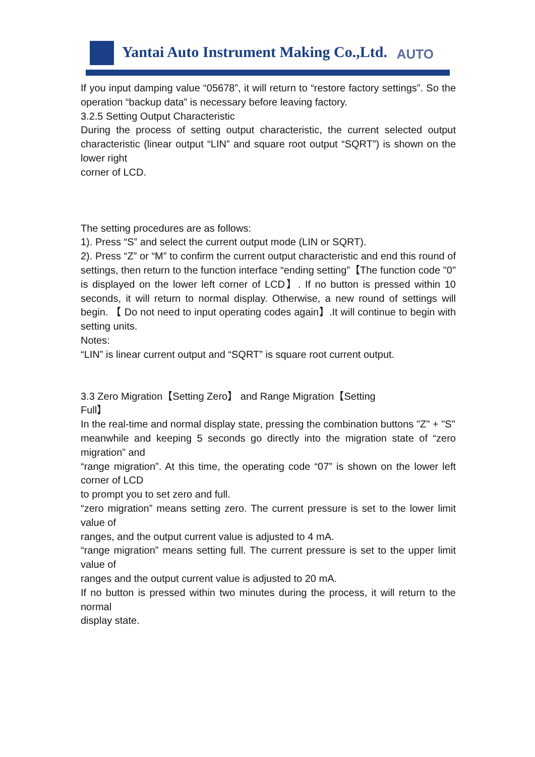Yantai Auto Instrument Making Co.,Ltd.
AUTO
If you input damping value “05678”, it will return to “restore factory settings”. So the operation “backup data” is necessary before leaving factory.
3.2.5 Setting Output Characteristic
During the process of setting output characteristic, the current selected output characteristic (linear output “LIN” and square root output “SQRT”) is shown on the lower right
corner of LCD.
The setting procedures are as follows:
1). Press “S” and select the current output mode (LIN or SQRT).
2). Press “Z” or “M” to confirm the current output characteristic and end this round of settings, then return to the function interface “ending setting”【The function code "0" is displayed on the lower left corner of LCD】. If no button is pressed within 10 seconds, it will return to normal display. Otherwise, a new round of settings will begin. 【 Do not need to input operating codes again】.It will continue to begin with setting units.
Notes:
“LIN” is linear current output and “SQRT” is square root current output.
3.3 Zero Migration【Setting Zero】 and Range Migration【Setting
Full】
In the real-time and normal display state, pressing the combination buttons "Z" + "S"
meanwhile and keeping 5 seconds go directly into the migration state of “zero migration” and
“range migration”. At this time, the operating code “07” is shown on the lower left corner of LCD
to prompt you to set zero and full.
“zero migration” means setting zero. The current pressure is set to the lower limit value of
ranges, and the output current value is adjusted to 4 mA.
“range migration” means setting full. The current pressure is set to the upper limit value of
ranges and the output current value is adjusted to 20 mA.
If no button is pressed within two minutes during the process, it will return to the normal
display state.